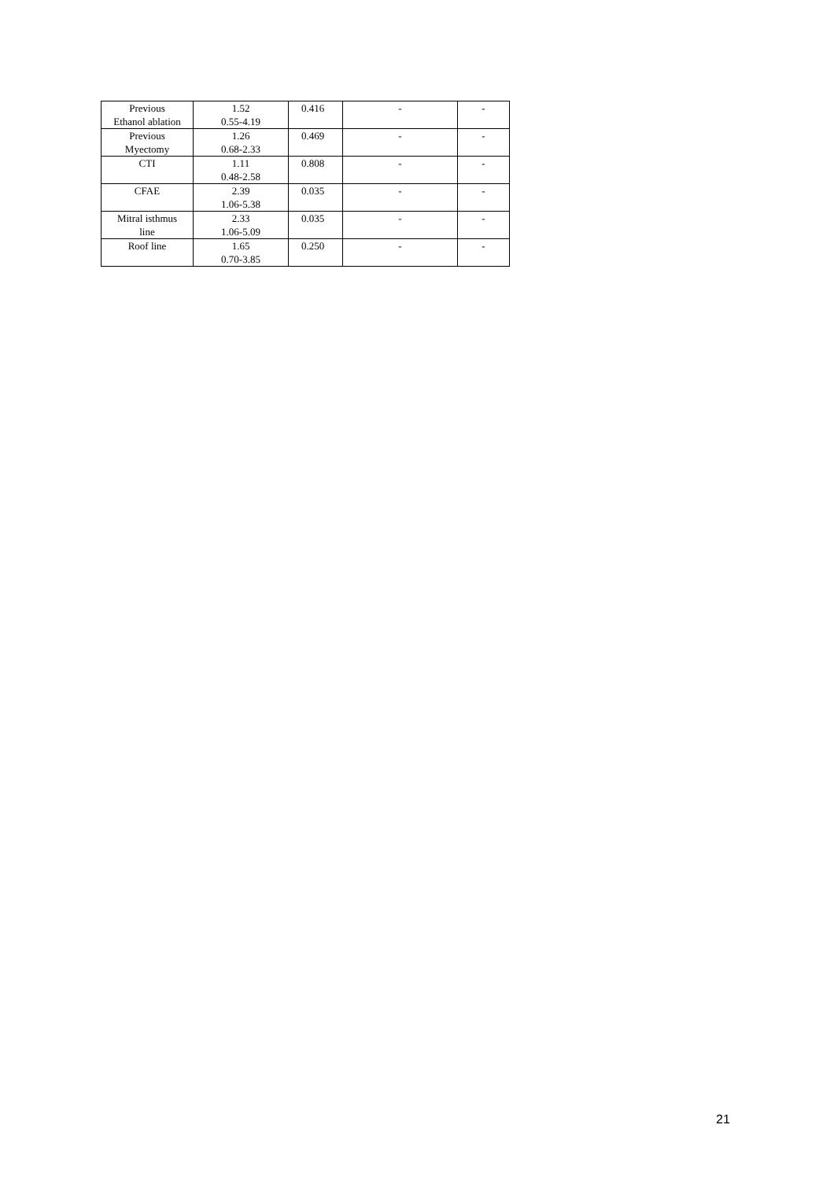| Previous Ethanol ablation | 1.52 0.55-4.19 | 0.416 | - | - |
| Previous Myectomy | 1.26 0.68-2.33 | 0.469 | - | - |
| CTI | 1.11 0.48-2.58 | 0.808 | - | - |
| CFAE | 2.39 1.06-5.38 | 0.035 | - | - |
| Mitral isthmus line | 2.33 1.06-5.09 | 0.035 | - | - |
| Roof line | 1.65 0.70-3.85 | 0.250 | - | - |
21